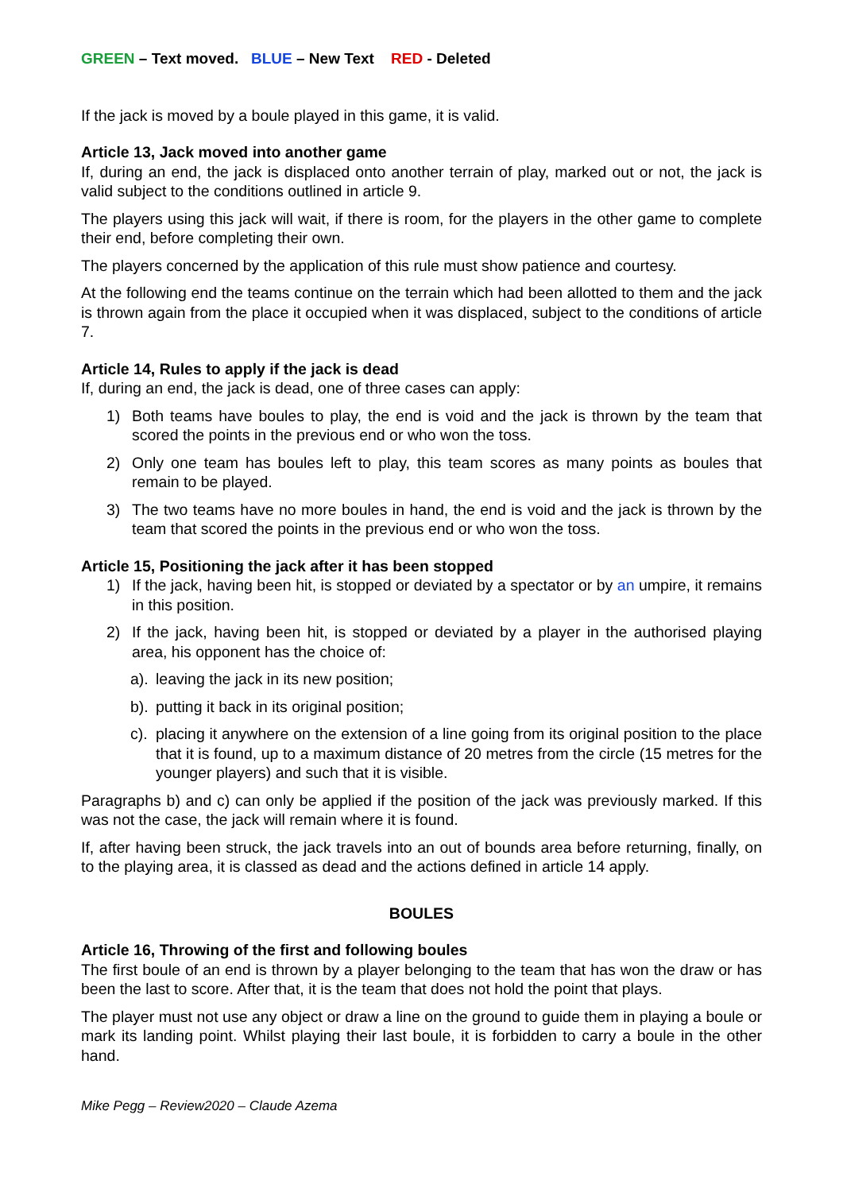GREEN – Text moved. BLUE – New Text RED - Deleted
If the jack is moved by a boule played in this game, it is valid.
Article 13, Jack moved into another game
If, during an end, the jack is displaced onto another terrain of play, marked out or not, the jack is valid subject to the conditions outlined in article 9.
The players using this jack will wait, if there is room, for the players in the other game to complete their end, before completing their own.
The players concerned by the application of this rule must show patience and courtesy.
At the following end the teams continue on the terrain which had been allotted to them and the jack is thrown again from the place it occupied when it was displaced, subject to the conditions of article 7.
Article 14, Rules to apply if the jack is dead
If, during an end, the jack is dead, one of three cases can apply:
1) Both teams have boules to play, the end is void and the jack is thrown by the team that scored the points in the previous end or who won the toss.
2) Only one team has boules left to play, this team scores as many points as boules that remain to be played.
3) The two teams have no more boules in hand, the end is void and the jack is thrown by the team that scored the points in the previous end or who won the toss.
Article 15, Positioning the jack after it has been stopped
1) If the jack, having been hit, is stopped or deviated by a spectator or by an umpire, it remains in this position.
2) If the jack, having been hit, is stopped or deviated by a player in the authorised playing area, his opponent has the choice of:
a). leaving the jack in its new position;
b). putting it back in its original position;
c). placing it anywhere on the extension of a line going from its original position to the place that it is found, up to a maximum distance of 20 metres from the circle (15 metres for the younger players) and such that it is visible.
Paragraphs b) and c) can only be applied if the position of the jack was previously marked. If this was not the case, the jack will remain where it is found.
If, after having been struck, the jack travels into an out of bounds area before returning, finally, on to the playing area, it is classed as dead and the actions defined in article 14 apply.
BOULES
Article 16, Throwing of the first and following boules
The first boule of an end is thrown by a player belonging to the team that has won the draw or has been the last to score. After that, it is the team that does not hold the point that plays.
The player must not use any object or draw a line on the ground to guide them in playing a boule or mark its landing point. Whilst playing their last boule, it is forbidden to carry a boule in the other hand.
Mike Pegg – Review2020 – Claude Azema